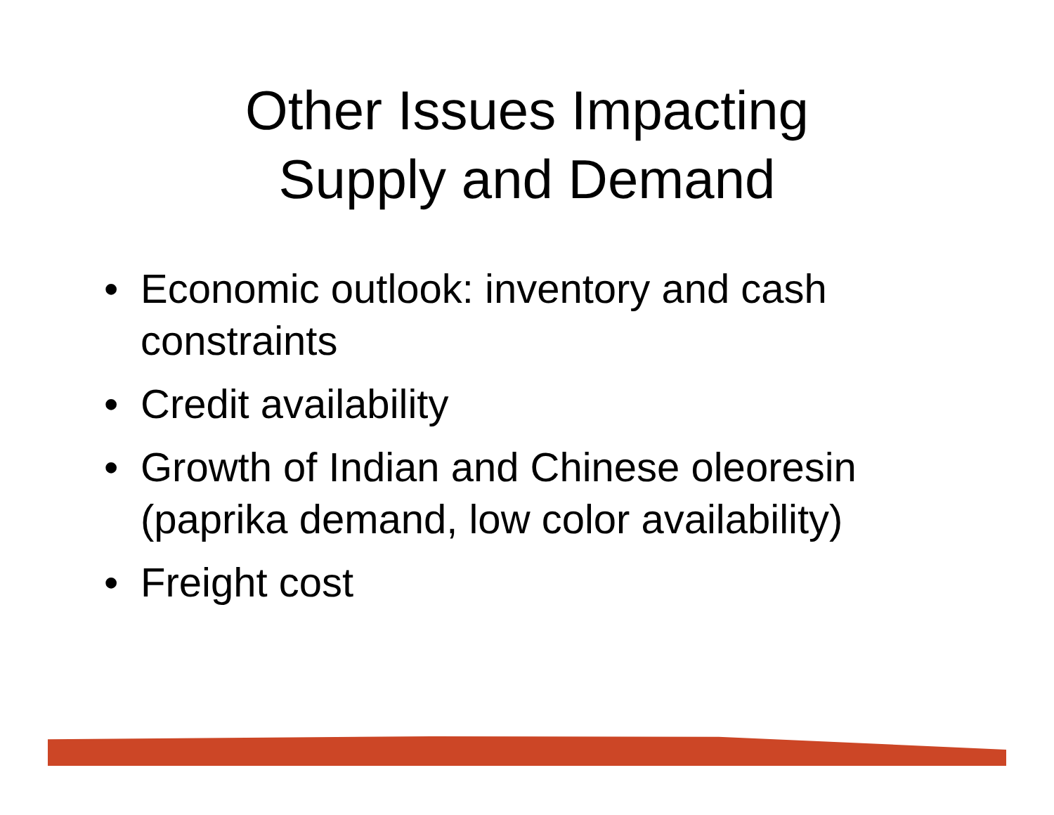Other Issues Impacting
Supply and Demand
• Economic outlook: inventory and cash constraints
• Credit availability
• Growth of Indian and Chinese oleoresin (paprika demand, low color availability)
• Freight cost